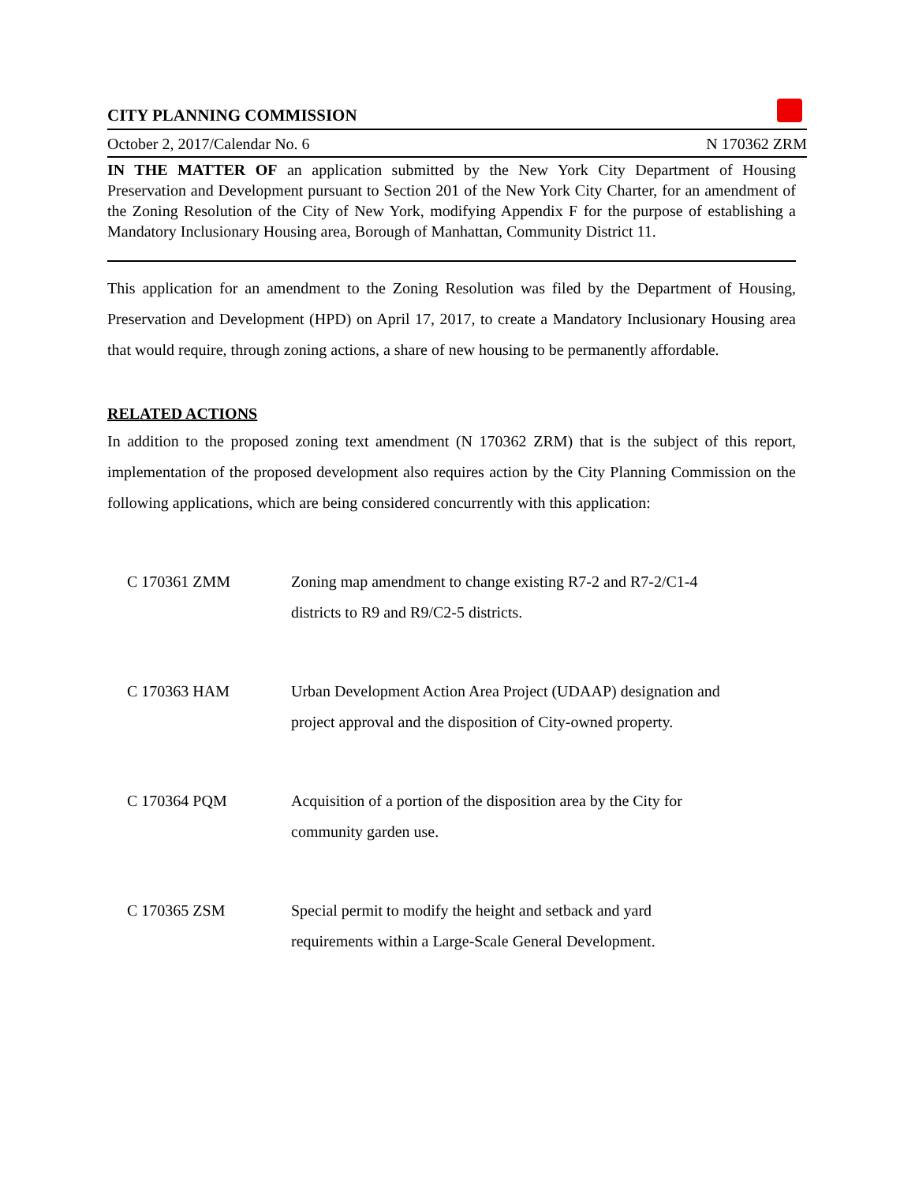CITY PLANNING COMMISSION
October 2, 2017/Calendar No. 6 N 170362 ZRM
IN THE MATTER OF an application submitted by the New York City Department of Housing Preservation and Development pursuant to Section 201 of the New York City Charter, for an amendment of the Zoning Resolution of the City of New York, modifying Appendix F for the purpose of establishing a Mandatory Inclusionary Housing area, Borough of Manhattan, Community District 11.
This application for an amendment to the Zoning Resolution was filed by the Department of Housing, Preservation and Development (HPD) on April 17, 2017, to create a Mandatory Inclusionary Housing area that would require, through zoning actions, a share of new housing to be permanently affordable.
RELATED ACTIONS
In addition to the proposed zoning text amendment (N 170362 ZRM) that is the subject of this report, implementation of the proposed development also requires action by the City Planning Commission on the following applications, which are being considered concurrently with this application:
| C 170361 ZMM | Zoning map amendment to change existing R7-2 and R7-2/C1-4 districts to R9 and R9/C2-5 districts. |
| C 170363 HAM | Urban Development Action Area Project (UDAAP) designation and project approval and the disposition of City-owned property. |
| C 170364 PQM | Acquisition of a portion of the disposition area by the City for community garden use. |
| C 170365 ZSM | Special permit to modify the height and setback and yard requirements within a Large-Scale General Development. |